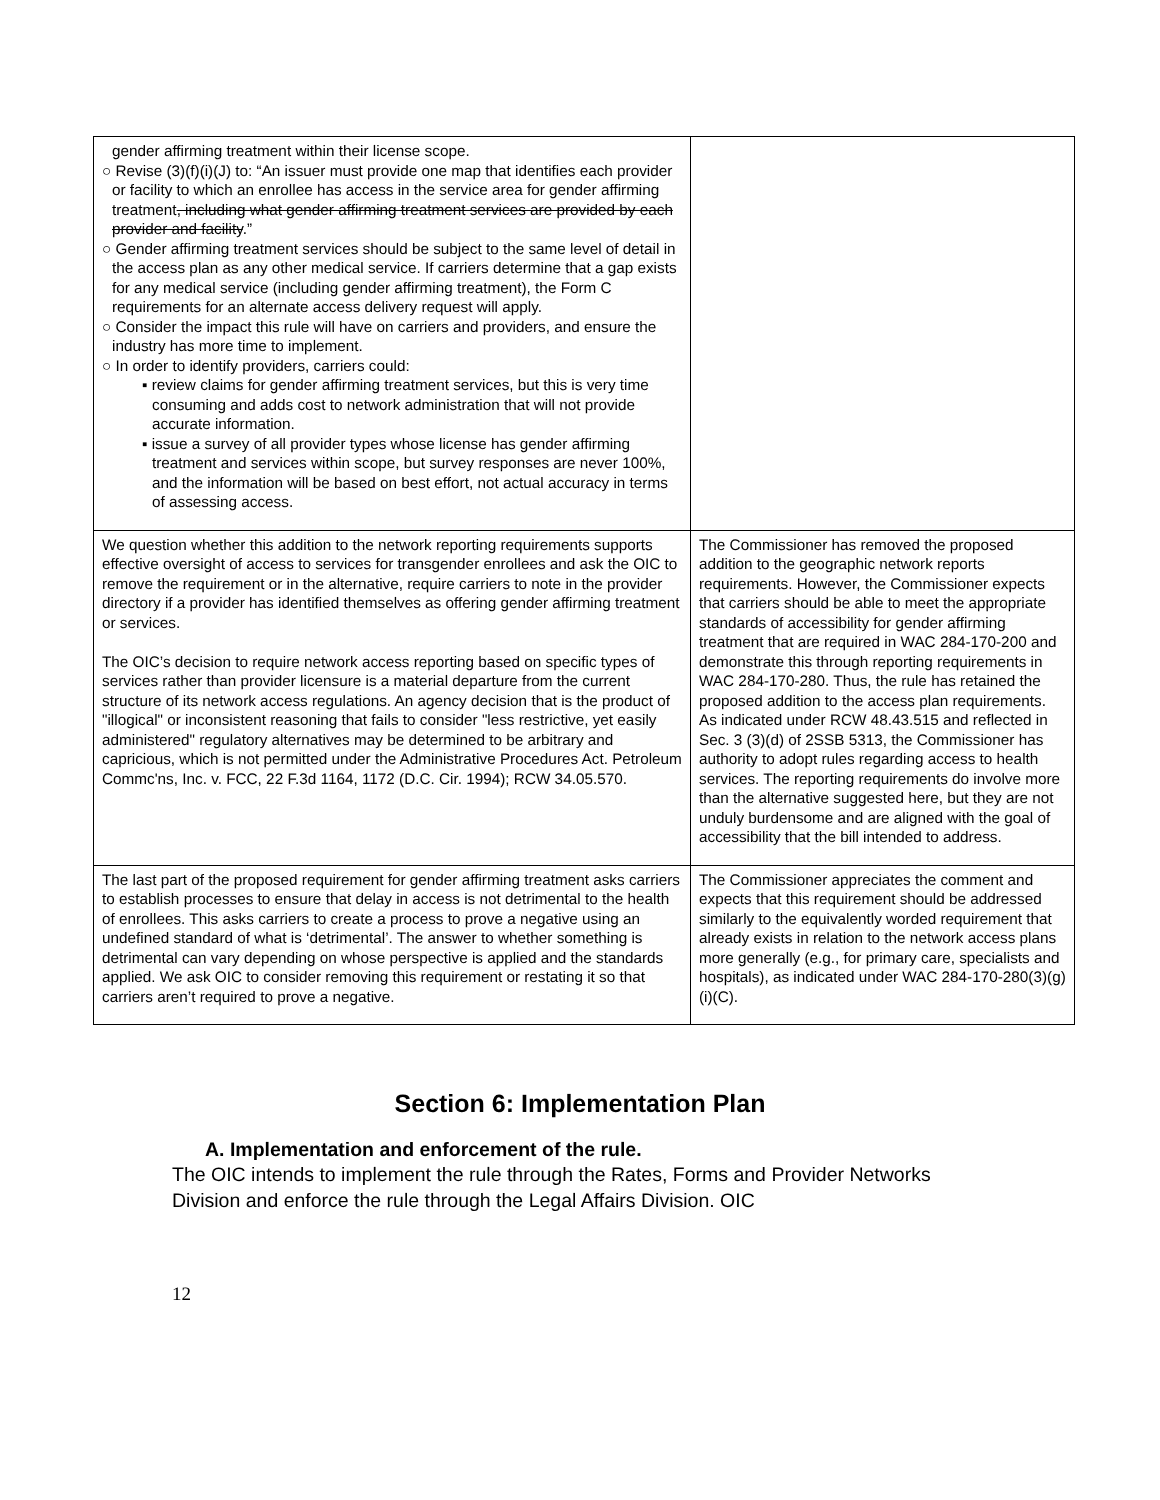| gender affirming treatment within their license scope. ○ Revise (3)(f)(i)(J) to: “An issuer must provide one map that identifies each provider or facility to which an enrollee has access in the service area for gender affirming treatment , including what gender affirming treatment services are provided by each provider and facility .” ○ Gender affirming treatment services should be subject to the same level of detail in the access plan as any other medical service. If carriers determine that a gap exists for any medical service (including gender affirming treatment), the Form C requirements for an alternate access delivery request will apply. ○ Consider the impact this rule will have on carriers and providers, and ensure the industry has more time to implement. ○ In order to identify providers, carriers could: ▪ review claims for gender affirming treatment services, but this is very time consuming and adds cost to network administration that will not provide accurate information. ▪ issue a survey of all provider types whose license has gender affirming treatment and services within scope, but survey responses are never 100%, and the information will be based on best effort, not actual accuracy in terms of assessing access. | |
| We question whether this addition to the network reporting requirements supports effective oversight of access to services for transgender enrollees and ask the OIC to remove the requirement or in the alternative, require carriers to note in the provider directory if a provider has identified themselves as offering gender affirming treatment or services. The OIC’s decision to require network access reporting based on specific types of services rather than provider licensure is a material departure from the current structure of its network access regulations. An agency decision that is the product of "illogical" or inconsistent reasoning that fails to consider "less restrictive, yet easily administered" regulatory alternatives may be determined to be arbitrary and capricious, which is not permitted under the Administrative Procedures Act. Petroleum Commc'ns, Inc. v. FCC, 22 F.3d 1164, 1172 (D.C. Cir. 1994); RCW 34.05.570. | The Commissioner has removed the proposed addition to the geographic network reports requirements. However, the Commissioner expects that carriers should be able to meet the appropriate standards of accessibility for gender affirming treatment that are required in WAC 284-170-200 and demonstrate this through reporting requirements in WAC 284-170-280. Thus, the rule has retained the proposed addition to the access plan requirements. As indicated under RCW 48.43.515 and reflected in Sec. 3 (3)(d) of 2SSB 5313, the Commissioner has authority to adopt rules regarding access to health services. The reporting requirements do involve more than the alternative suggested here, but they are not unduly burdensome and are aligned with the goal of accessibility that the bill intended to address. |
| The last part of the proposed requirement for gender affirming treatment asks carriers to establish processes to ensure that delay in access is not detrimental to the health of enrollees. This asks carriers to create a process to prove a negative using an undefined standard of what is ‘detrimental’. The answer to whether something is detrimental can vary depending on whose perspective is applied and the standards applied. We ask OIC to consider removing this requirement or restating it so that carriers aren’t required to prove a negative. | The Commissioner appreciates the comment and expects that this requirement should be addressed similarly to the equivalently worded requirement that already exists in relation to the network access plans more generally (e.g., for primary care, specialists and hospitals), as indicated under WAC 284-170-280(3)(g)(i)(C). |
Section 6: Implementation Plan
A. Implementation and enforcement of the rule.
The OIC intends to implement the rule through the Rates, Forms and Provider Networks Division and enforce the rule through the Legal Affairs Division. OIC
12